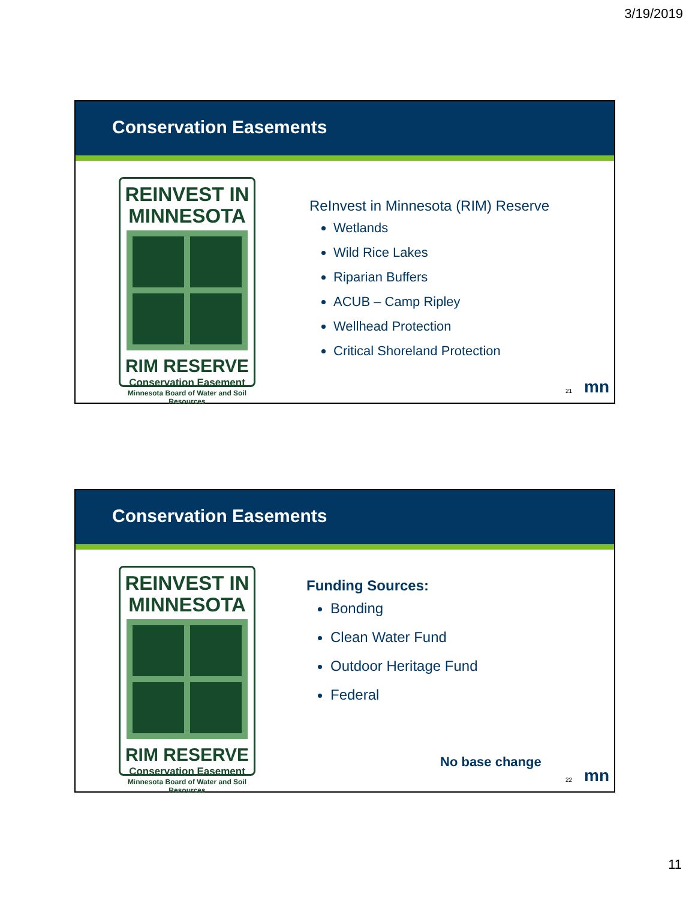3/19/2019
Conservation Easements
REINVEST IN MINNESOTA
RIM RESERVE
Conservation Easement
Minnesota Board of Water and Soil Resources
ReInvest in Minnesota (RIM) Reserve
Wetlands
Wild Rice Lakes
Riparian Buffers
ACUB – Camp Ripley
Wellhead Protection
Critical Shoreland Protection
21 mn
Conservation Easements
REINVEST IN MINNESOTA
RIM RESERVE
Conservation Easement
Minnesota Board of Water and Soil Resources
Funding Sources:
Bonding
Clean Water Fund
Outdoor Heritage Fund
Federal
No base change
22 mn
11